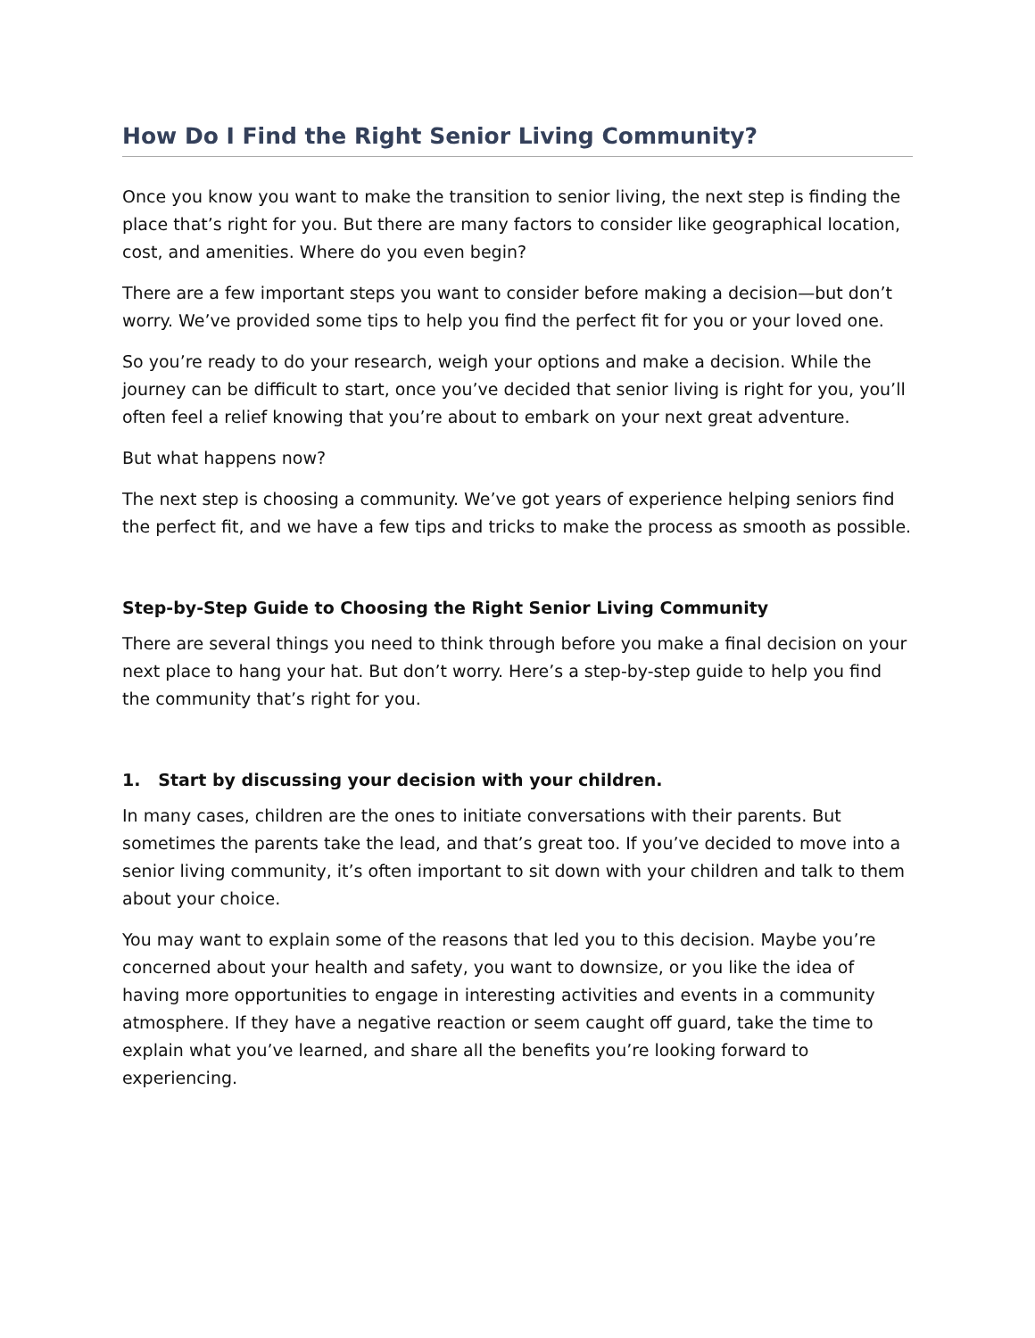How Do I Find the Right Senior Living Community?
Once you know you want to make the transition to senior living, the next step is finding the place that’s right for you. But there are many factors to consider like geographical location, cost, and amenities. Where do you even begin?
There are a few important steps you want to consider before making a decision—but don’t worry. We’ve provided some tips to help you find the perfect fit for you or your loved one.
So you’re ready to do your research, weigh your options and make a decision. While the journey can be difficult to start, once you’ve decided that senior living is right for you, you’ll often feel a relief knowing that you’re about to embark on your next great adventure.
But what happens now?
The next step is choosing a community. We’ve got years of experience helping seniors find the perfect fit, and we have a few tips and tricks to make the process as smooth as possible.
Step-by-Step Guide to Choosing the Right Senior Living Community
There are several things you need to think through before you make a final decision on your next place to hang your hat. But don’t worry. Here’s a step-by-step guide to help you find the community that’s right for you.
1. Start by discussing your decision with your children.
In many cases, children are the ones to initiate conversations with their parents. But sometimes the parents take the lead, and that’s great too. If you’ve decided to move into a senior living community, it’s often important to sit down with your children and talk to them about your choice.
You may want to explain some of the reasons that led you to this decision. Maybe you’re concerned about your health and safety, you want to downsize, or you like the idea of having more opportunities to engage in interesting activities and events in a community atmosphere. If they have a negative reaction or seem caught off guard, take the time to explain what you’ve learned, and share all the benefits you’re looking forward to experiencing.